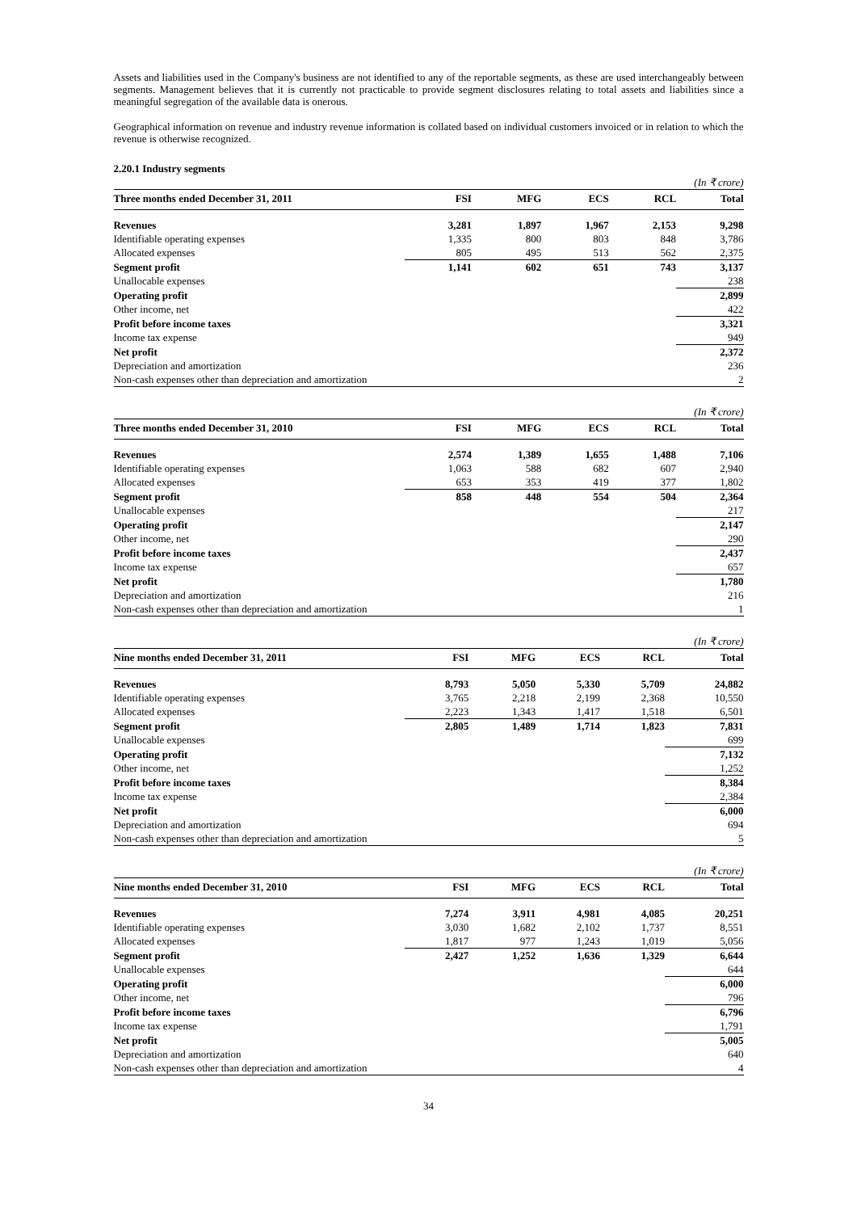Assets and liabilities used in the Company's business are not identified to any of the reportable segments, as these are used interchangeably between segments. Management believes that it is currently not practicable to provide segment disclosures relating to total assets and liabilities since a meaningful segregation of the available data is onerous.
Geographical information on revenue and industry revenue information is collated based on individual customers invoiced or in relation to which the revenue is otherwise recognized.
2.20.1 Industry segments
| (In ₹ crore) | | | | | |
| Three months ended December 31, 2011 | FSI | MFG | ECS | RCL | Total |
| Revenues | 3,281 | 1,897 | 1,967 | 2,153 | 9,298 |
| Identifiable operating expenses | 1,335 | 800 | 803 | 848 | 3,786 |
| Allocated expenses | 805 | 495 | 513 | 562 | 2,375 |
| Segment profit | 1,141 | 602 | 651 | 743 | 3,137 |
| Unallocable expenses | | | | | 238 |
| Operating profit | | | | | 2,899 |
| Other income, net | | | | | 422 |
| Profit before income taxes | | | | | 3,321 |
| Income tax expense | | | | | 949 |
| Net profit | | | | | 2,372 |
| Depreciation and amortization | | | | | 236 |
| Non-cash expenses other than depreciation and amortization | | | | | 2 |
| (In ₹ crore) | | | | | |
| Three months ended December 31, 2010 | FSI | MFG | ECS | RCL | Total |
| Revenues | 2,574 | 1,389 | 1,655 | 1,488 | 7,106 |
| Identifiable operating expenses | 1,063 | 588 | 682 | 607 | 2,940 |
| Allocated expenses | 653 | 353 | 419 | 377 | 1,802 |
| Segment profit | 858 | 448 | 554 | 504 | 2,364 |
| Unallocable expenses | | | | | 217 |
| Operating profit | | | | | 2,147 |
| Other income, net | | | | | 290 |
| Profit before income taxes | | | | | 2,437 |
| Income tax expense | | | | | 657 |
| Net profit | | | | | 1,780 |
| Depreciation and amortization | | | | | 216 |
| Non-cash expenses other than depreciation and amortization | | | | | 1 |
| (In ₹ crore) | | | | | |
| Nine months ended December 31, 2011 | FSI | MFG | ECS | RCL | Total |
| Revenues | 8,793 | 5,050 | 5,330 | 5,709 | 24,882 |
| Identifiable operating expenses | 3,765 | 2,218 | 2,199 | 2,368 | 10,550 |
| Allocated expenses | 2,223 | 1,343 | 1,417 | 1,518 | 6,501 |
| Segment profit | 2,805 | 1,489 | 1,714 | 1,823 | 7,831 |
| Unallocable expenses | | | | | 699 |
| Operating profit | | | | | 7,132 |
| Other income, net | | | | | 1,252 |
| Profit before income taxes | | | | | 8,384 |
| Income tax expense | | | | | 2,384 |
| Net profit | | | | | 6,000 |
| Depreciation and amortization | | | | | 694 |
| Non-cash expenses other than depreciation and amortization | | | | | 5 |
| (In ₹ crore) | | | | | |
| Nine months ended December 31, 2010 | FSI | MFG | ECS | RCL | Total |
| Revenues | 7,274 | 3,911 | 4,981 | 4,085 | 20,251 |
| Identifiable operating expenses | 3,030 | 1,682 | 2,102 | 1,737 | 8,551 |
| Allocated expenses | 1,817 | 977 | 1,243 | 1,019 | 5,056 |
| Segment profit | 2,427 | 1,252 | 1,636 | 1,329 | 6,644 |
| Unallocable expenses | | | | | 644 |
| Operating profit | | | | | 6,000 |
| Other income, net | | | | | 796 |
| Profit before income taxes | | | | | 6,796 |
| Income tax expense | | | | | 1,791 |
| Net profit | | | | | 5,005 |
| Depreciation and amortization | | | | | 640 |
| Non-cash expenses other than depreciation and amortization | | | | | 4 |
34